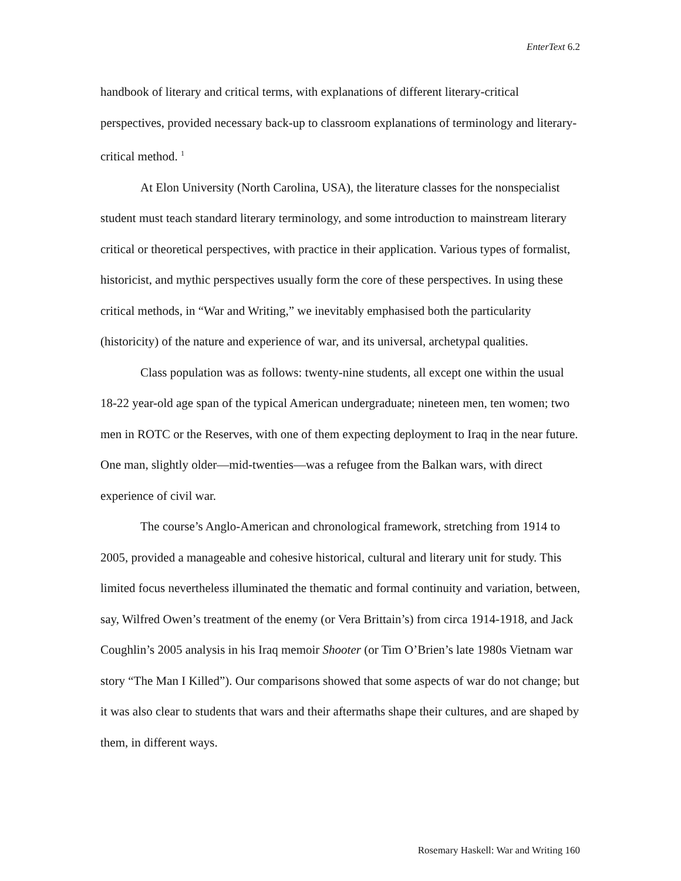EnterText 6.2
handbook of literary and critical terms, with explanations of different literary-critical perspectives, provided necessary back-up to classroom explanations of terminology and literary-critical method. <sup>1</sup>
At Elon University (North Carolina, USA), the literature classes for the nonspecialist student must teach standard literary terminology, and some introduction to mainstream literary critical or theoretical perspectives, with practice in their application. Various types of formalist, historicist, and mythic perspectives usually form the core of these perspectives. In using these critical methods, in “War and Writing,” we inevitably emphasised both the particularity (historicity) of the nature and experience of war, and its universal, archetypal qualities.
Class population was as follows: twenty-nine students, all except one within the usual 18-22 year-old age span of the typical American undergraduate; nineteen men, ten women; two men in ROTC or the Reserves, with one of them expecting deployment to Iraq in the near future. One man, slightly older—mid-twenties—was a refugee from the Balkan wars, with direct experience of civil war.
The course’s Anglo-American and chronological framework, stretching from 1914 to 2005, provided a manageable and cohesive historical, cultural and literary unit for study. This limited focus nevertheless illuminated the thematic and formal continuity and variation, between, say, Wilfred Owen’s treatment of the enemy (or Vera Brittain’s) from circa 1914-1918, and Jack Coughlin’s 2005 analysis in his Iraq memoir Shooter (or Tim O’Brien’s late 1980s Vietnam war story “The Man I Killed”). Our comparisons showed that some aspects of war do not change; but it was also clear to students that wars and their aftermaths shape their cultures, and are shaped by them, in different ways.
Rosemary Haskell: War and Writing 160